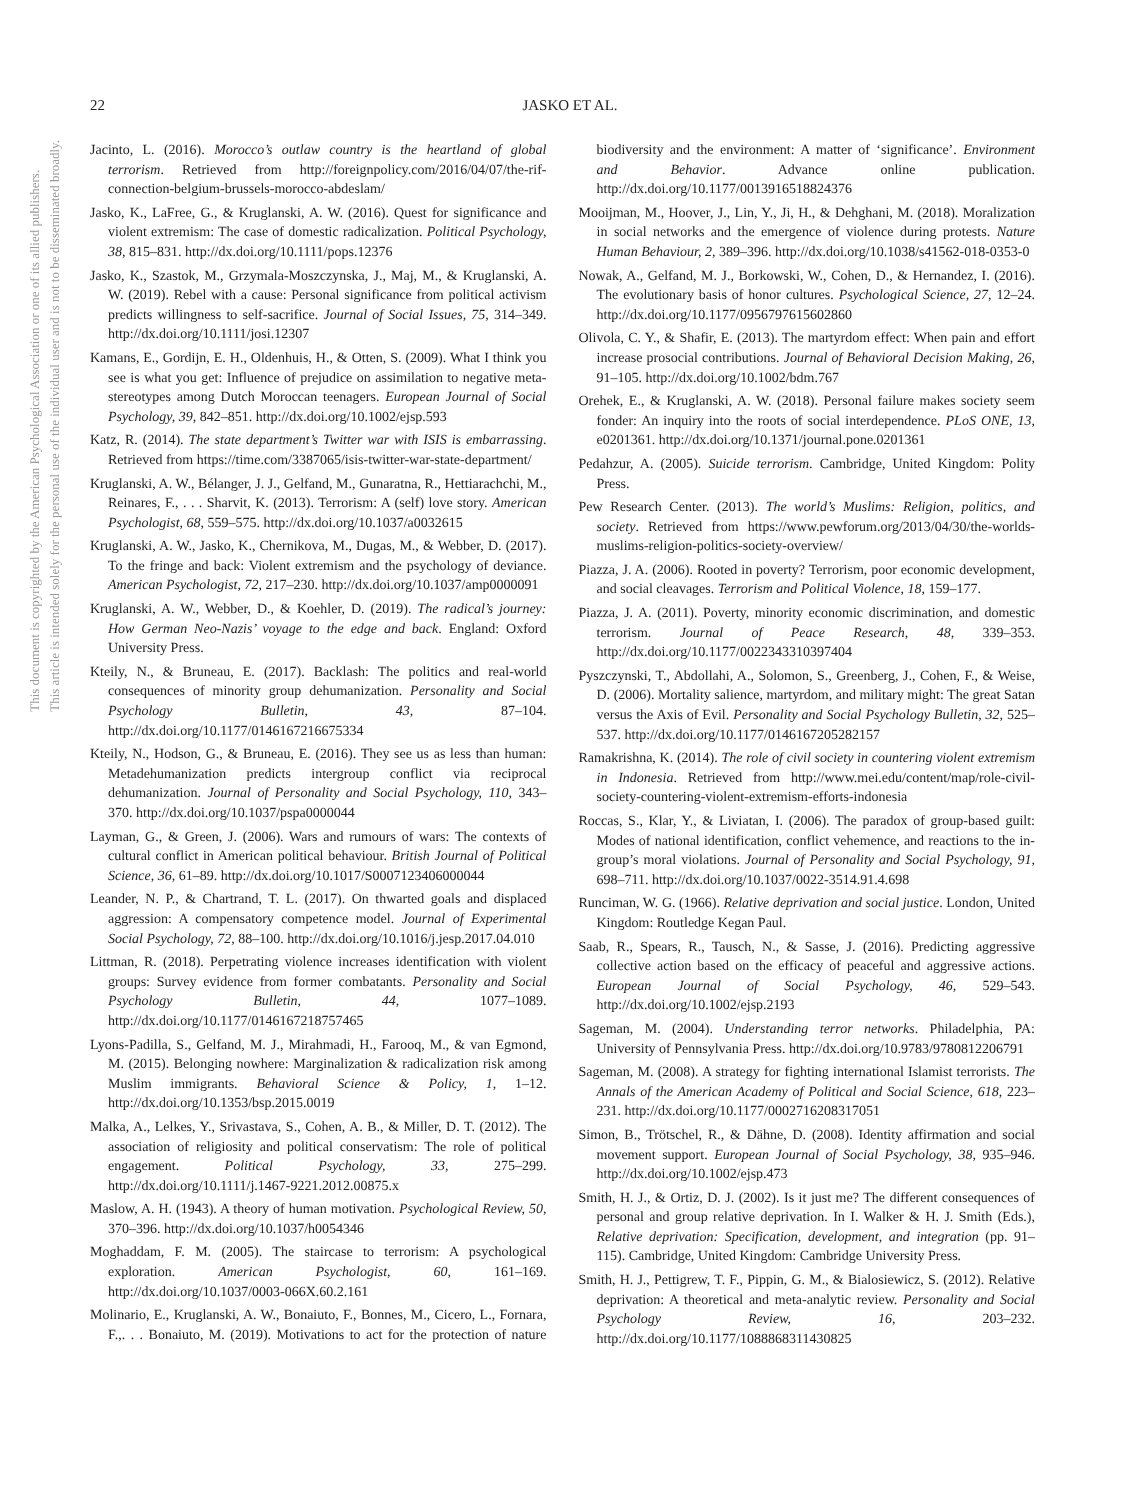This document is copyrighted by the American Psychological Association or one of its allied publishers.
This article is intended solely for the personal use of the individual user and is not to be disseminated broadly.
22
JASKO ET AL.
Jacinto, L. (2016). Morocco’s outlaw country is the heartland of global terrorism. Retrieved from http://foreignpolicy.com/2016/04/07/the-rif-connection-belgium-brussels-morocco-abdeslam/
Jasko, K., LaFree, G., & Kruglanski, A. W. (2016). Quest for significance and violent extremism: The case of domestic radicalization. Political Psychology, 38, 815–831. http://dx.doi.org/10.1111/pops.12376
Jasko, K., Szastok, M., Grzymala-Moszczynska, J., Maj, M., & Kruglanski, A. W. (2019). Rebel with a cause: Personal significance from political activism predicts willingness to self-sacrifice. Journal of Social Issues, 75, 314–349. http://dx.doi.org/10.1111/josi.12307
Kamans, E., Gordijn, E. H., Oldenhuis, H., & Otten, S. (2009). What I think you see is what you get: Influence of prejudice on assimilation to negative meta-stereotypes among Dutch Moroccan teenagers. European Journal of Social Psychology, 39, 842–851. http://dx.doi.org/10.1002/ejsp.593
Katz, R. (2014). The state department’s Twitter war with ISIS is embarrassing. Retrieved from https://time.com/3387065/isis-twitter-war-state-department/
Kruglanski, A. W., Bélanger, J. J., Gelfand, M., Gunaratna, R., Hettiarachchi, M., Reinares, F., . . . Sharvit, K. (2013). Terrorism: A (self) love story. American Psychologist, 68, 559–575. http://dx.doi.org/10.1037/a0032615
Kruglanski, A. W., Jasko, K., Chernikova, M., Dugas, M., & Webber, D. (2017). To the fringe and back: Violent extremism and the psychology of deviance. American Psychologist, 72, 217–230. http://dx.doi.org/10.1037/amp0000091
Kruglanski, A. W., Webber, D., & Koehler, D. (2019). The radical’s journey: How German Neo-Nazis’ voyage to the edge and back. England: Oxford University Press.
Kteily, N., & Bruneau, E. (2017). Backlash: The politics and real-world consequences of minority group dehumanization. Personality and Social Psychology Bulletin, 43, 87–104. http://dx.doi.org/10.1177/0146167216675334
Kteily, N., Hodson, G., & Bruneau, E. (2016). They see us as less than human: Metadehumanization predicts intergroup conflict via reciprocal dehumanization. Journal of Personality and Social Psychology, 110, 343–370. http://dx.doi.org/10.1037/pspa0000044
Layman, G., & Green, J. (2006). Wars and rumours of wars: The contexts of cultural conflict in American political behaviour. British Journal of Political Science, 36, 61–89. http://dx.doi.org/10.1017/S0007123406000044
Leander, N. P., & Chartrand, T. L. (2017). On thwarted goals and displaced aggression: A compensatory competence model. Journal of Experimental Social Psychology, 72, 88–100. http://dx.doi.org/10.1016/j.jesp.2017.04.010
Littman, R. (2018). Perpetrating violence increases identification with violent groups: Survey evidence from former combatants. Personality and Social Psychology Bulletin, 44, 1077–1089. http://dx.doi.org/10.1177/0146167218757465
Lyons-Padilla, S., Gelfand, M. J., Mirahmadi, H., Farooq, M., & van Egmond, M. (2015). Belonging nowhere: Marginalization & radicalization risk among Muslim immigrants. Behavioral Science & Policy, 1, 1–12. http://dx.doi.org/10.1353/bsp.2015.0019
Malka, A., Lelkes, Y., Srivastava, S., Cohen, A. B., & Miller, D. T. (2012). The association of religiosity and political conservatism: The role of political engagement. Political Psychology, 33, 275–299. http://dx.doi.org/10.1111/j.1467-9221.2012.00875.x
Maslow, A. H. (1943). A theory of human motivation. Psychological Review, 50, 370–396. http://dx.doi.org/10.1037/h0054346
Moghaddam, F. M. (2005). The staircase to terrorism: A psychological exploration. American Psychologist, 60, 161–169. http://dx.doi.org/10.1037/0003-066X.60.2.161
Molinario, E., Kruglanski, A. W., Bonaiuto, F., Bonnes, M., Cicero, L., Fornara, F.,. . . Bonaiuto, M. (2019). Motivations to act for the protection of nature biodiversity and the environment: A matter of ‘significance’. Environment and Behavior. Advance online publication. http://dx.doi.org/10.1177/0013916518824376
Mooijman, M., Hoover, J., Lin, Y., Ji, H., & Dehghani, M. (2018). Moralization in social networks and the emergence of violence during protests. Nature Human Behaviour, 2, 389–396. http://dx.doi.org/10.1038/s41562-018-0353-0
Nowak, A., Gelfand, M. J., Borkowski, W., Cohen, D., & Hernandez, I. (2016). The evolutionary basis of honor cultures. Psychological Science, 27, 12–24. http://dx.doi.org/10.1177/0956797615602860
Olivola, C. Y., & Shafir, E. (2013). The martyrdom effect: When pain and effort increase prosocial contributions. Journal of Behavioral Decision Making, 26, 91–105. http://dx.doi.org/10.1002/bdm.767
Orehek, E., & Kruglanski, A. W. (2018). Personal failure makes society seem fonder: An inquiry into the roots of social interdependence. PLoS ONE, 13, e0201361. http://dx.doi.org/10.1371/journal.pone.0201361
Pedahzur, A. (2005). Suicide terrorism. Cambridge, United Kingdom: Polity Press.
Pew Research Center. (2013). The world’s Muslims: Religion, politics, and society. Retrieved from https://www.pewforum.org/2013/04/30/the-worlds-muslims-religion-politics-society-overview/
Piazza, J. A. (2006). Rooted in poverty? Terrorism, poor economic development, and social cleavages. Terrorism and Political Violence, 18, 159–177.
Piazza, J. A. (2011). Poverty, minority economic discrimination, and domestic terrorism. Journal of Peace Research, 48, 339–353. http://dx.doi.org/10.1177/0022343310397404
Pyszczynski, T., Abdollahi, A., Solomon, S., Greenberg, J., Cohen, F., & Weise, D. (2006). Mortality salience, martyrdom, and military might: The great Satan versus the Axis of Evil. Personality and Social Psychology Bulletin, 32, 525–537. http://dx.doi.org/10.1177/0146167205282157
Ramakrishna, K. (2014). The role of civil society in countering violent extremism in Indonesia. Retrieved from http://www.mei.edu/content/map/role-civil-society-countering-violent-extremism-efforts-indonesia
Roccas, S., Klar, Y., & Liviatan, I. (2006). The paradox of group-based guilt: Modes of national identification, conflict vehemence, and reactions to the in-group’s moral violations. Journal of Personality and Social Psychology, 91, 698–711. http://dx.doi.org/10.1037/0022-3514.91.4.698
Runciman, W. G. (1966). Relative deprivation and social justice. London, United Kingdom: Routledge Kegan Paul.
Saab, R., Spears, R., Tausch, N., & Sasse, J. (2016). Predicting aggressive collective action based on the efficacy of peaceful and aggressive actions. European Journal of Social Psychology, 46, 529–543. http://dx.doi.org/10.1002/ejsp.2193
Sageman, M. (2004). Understanding terror networks. Philadelphia, PA: University of Pennsylvania Press. http://dx.doi.org/10.9783/9780812206791
Sageman, M. (2008). A strategy for fighting international Islamist terrorists. The Annals of the American Academy of Political and Social Science, 618, 223–231. http://dx.doi.org/10.1177/0002716208317051
Simon, B., Trötschel, R., & Dähne, D. (2008). Identity affirmation and social movement support. European Journal of Social Psychology, 38, 935–946. http://dx.doi.org/10.1002/ejsp.473
Smith, H. J., & Ortiz, D. J. (2002). Is it just me? The different consequences of personal and group relative deprivation. In I. Walker & H. J. Smith (Eds.), Relative deprivation: Specification, development, and integration (pp. 91–115). Cambridge, United Kingdom: Cambridge University Press.
Smith, H. J., Pettigrew, T. F., Pippin, G. M., & Bialosiewicz, S. (2012). Relative deprivation: A theoretical and meta-analytic review. Personality and Social Psychology Review, 16, 203–232. http://dx.doi.org/10.1177/1088868311430825